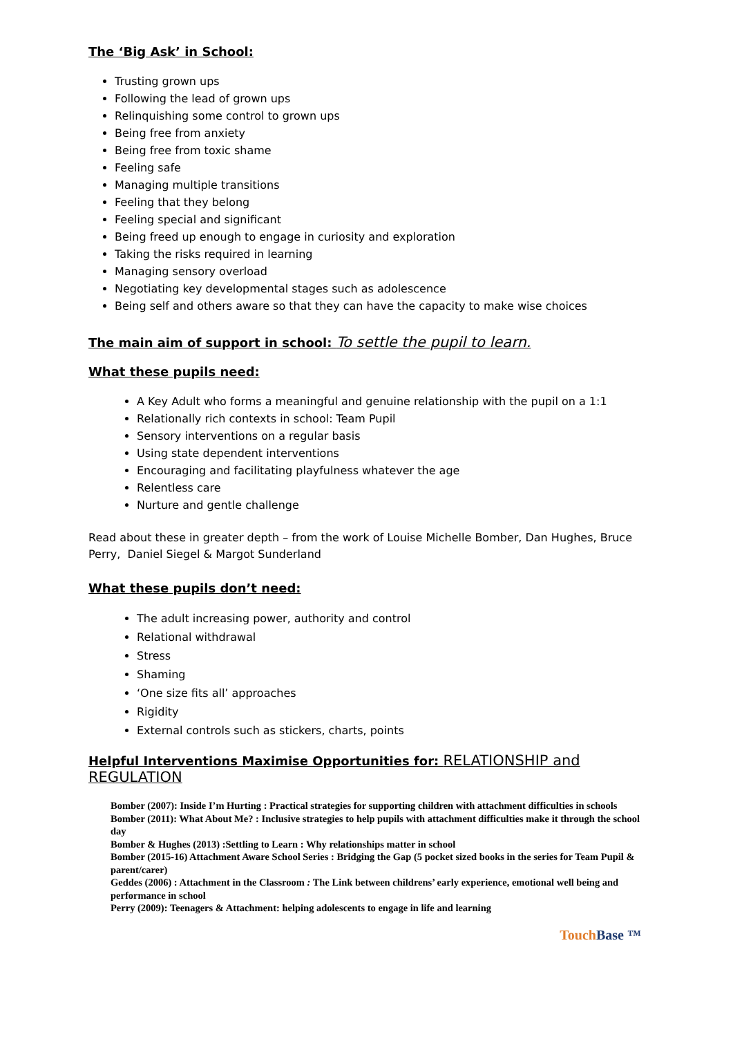The ‘Big Ask’ in School:
Trusting grown ups
Following the lead of grown ups
Relinquishing some control to grown ups
Being free from anxiety
Being free from toxic shame
Feeling safe
Managing multiple transitions
Feeling that they belong
Feeling special and significant
Being freed up enough to engage in curiosity and exploration
Taking the risks required in learning
Managing sensory overload
Negotiating key developmental stages such as adolescence
Being self and others aware so that they can have the capacity to make wise choices
The main aim of support in school: To settle the pupil to learn.
What these pupils need:
A Key Adult who forms a meaningful and genuine relationship with the pupil on a 1:1
Relationally rich contexts in school: Team Pupil
Sensory interventions on a regular basis
Using state dependent interventions
Encouraging and facilitating playfulness whatever the age
Relentless care
Nurture and gentle challenge
Read about these in greater depth – from the work of Louise Michelle Bomber, Dan Hughes, Bruce Perry, Daniel Siegel & Margot Sunderland
What these pupils don’t need:
The adult increasing power, authority and control
Relational withdrawal
Stress
Shaming
‘One size fits all’ approaches
Rigidity
External controls such as stickers, charts, points
Helpful Interventions Maximise Opportunities for: RELATIONSHIP and REGULATION
Bomber (2007): Inside I’m Hurting : Practical strategies for supporting children with attachment difficulties in schools
Bomber (2011): What About Me? : Inclusive strategies to help pupils with attachment difficulties make it through the school day
Bomber & Hughes (2013) :Settling to Learn : Why relationships matter in school
Bomber (2015-16) Attachment Aware School Series : Bridging the Gap (5 pocket sized books in the series for Team Pupil & parent/carer)
Geddes (2006) : Attachment in the Classroom : The Link between childrens’ early experience, emotional well being and performance in school
Perry (2009): Teenagers & Attachment: helping adolescents to engage in life and learning
Touch Base ™